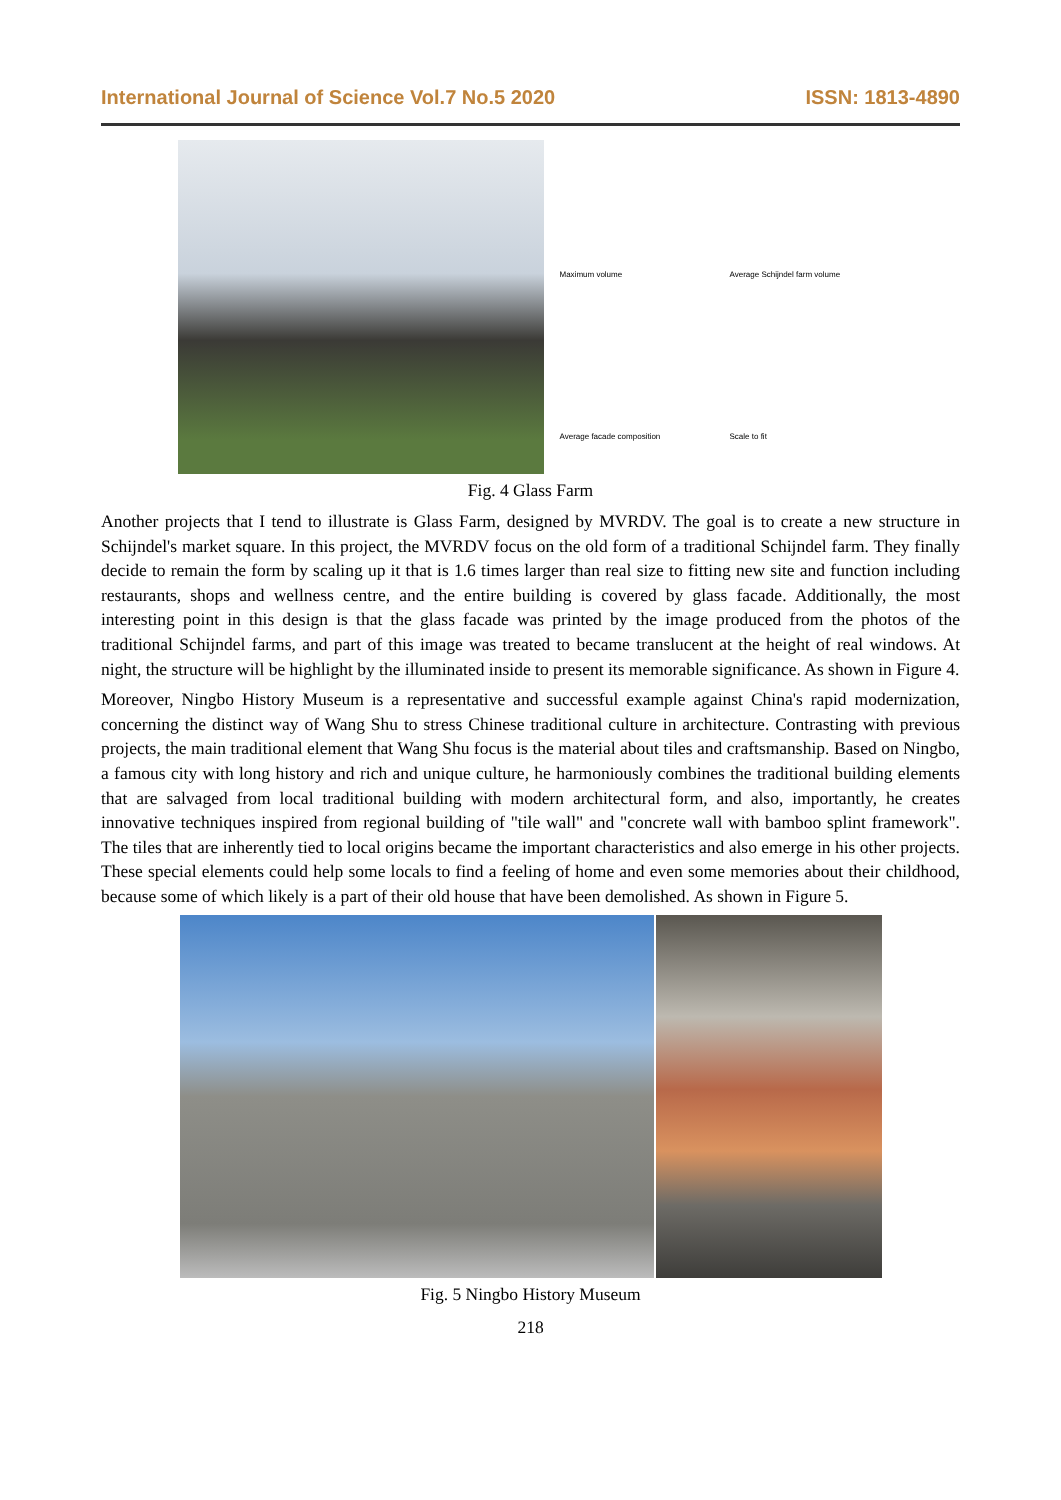International Journal of Science Vol.7 No.5 2020 ISSN: 1813-4890
Maximum volume
Average Schijndel farm volume
Average facade composition
Scale to fit
Fig. 4 Glass Farm
Another projects that I tend to illustrate is Glass Farm, designed by MVRDV. The goal is to create a new structure in Schijndel's market square. In this project, the MVRDV focus on the old form of a traditional Schijndel farm. They finally decide to remain the form by scaling up it that is 1.6 times larger than real size to fitting new site and function including restaurants, shops and wellness centre, and the entire building is covered by glass facade. Additionally, the most interesting point in this design is that the glass facade was printed by the image produced from the photos of the traditional Schijndel farms, and part of this image was treated to became translucent at the height of real windows. At night, the structure will be highlight by the illuminated inside to present its memorable significance. As shown in Figure 4.
Moreover, Ningbo History Museum is a representative and successful example against China's rapid modernization, concerning the distinct way of Wang Shu to stress Chinese traditional culture in architecture. Contrasting with previous projects, the main traditional element that Wang Shu focus is the material about tiles and craftsmanship. Based on Ningbo, a famous city with long history and rich and unique culture, he harmoniously combines the traditional building elements that are salvaged from local traditional building with modern architectural form, and also, importantly, he creates innovative techniques inspired from regional building of "tile wall" and "concrete wall with bamboo splint framework". The tiles that are inherently tied to local origins became the important characteristics and also emerge in his other projects. These special elements could help some locals to find a feeling of home and even some memories about their childhood, because some of which likely is a part of their old house that have been demolished. As shown in Figure 5.
Fig. 5 Ningbo History Museum
218